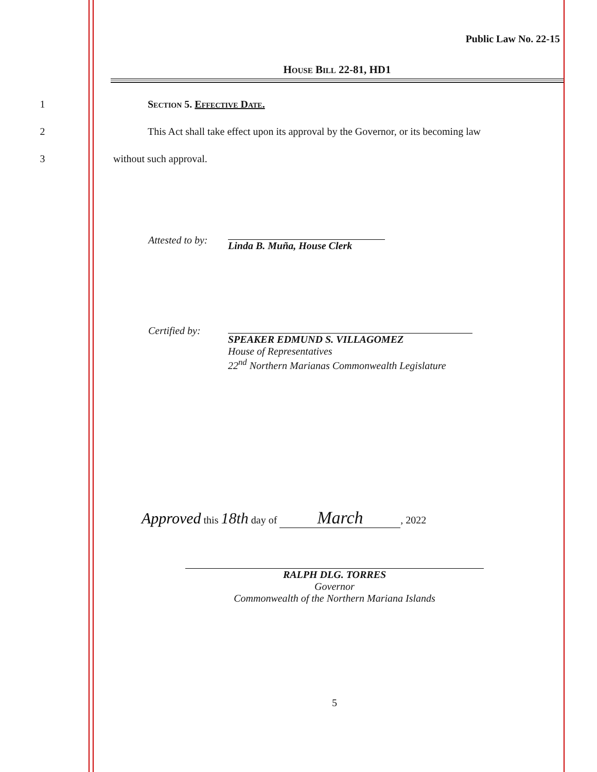Public Law No. 22-15
House Bill 22-81, HD1
1 Section 5. Effective Date.
2 This Act shall take effect upon its approval by the Governor, or its becoming law
3 without such approval.
Attested to by:
Linda B. Muña, House Clerk
Certified by:
SPEAKER EDMUND S. VILLAGOMEZ
House of Representatives
22<sup>nd</sup> Northern Marianas Commonwealth Legislature
Approved this 18th day of March, 2022
RALPH DLG. TORRES
Governor
Commonwealth of the Northern Mariana Islands
5